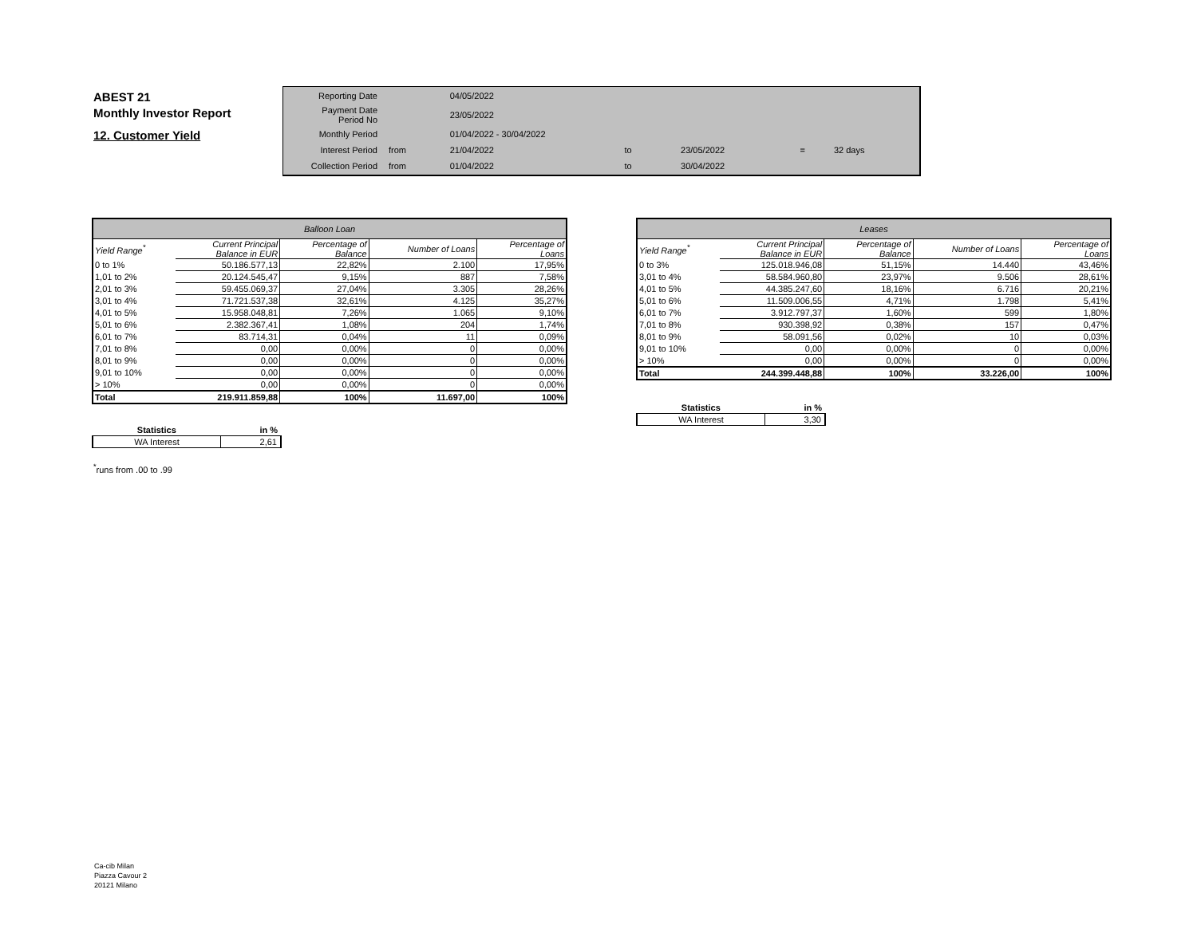ABEST 21
Monthly Investor Report
12. Customer Yield
| Reporting Date | | 04/05/2022 | | | | |
| Payment Date Period No | | 23/05/2022 | | | | |
| Monthly Period | | 01/04/2022 - 30/04/2022 | | | | |
| Interest Period | from | 21/04/2022 | to | 23/05/2022 | = | 32 days |
| Collection Period | from | 01/04/2022 | to | 30/04/2022 | | |
| Balloon Loan | | | | |
| --- | --- | --- | --- | --- |
| Yield Range<sup>*</sup> | Current Principal Balance in EUR | Percentage of Balance | Number of Loans | Percentage of Loans |
| 0 to 1% | 50.186.577,13 | 22,82% | 2.100 | 17,95% |
| 1,01 to 2% | 20.124.545,47 | 9,15% | 887 | 7,58% |
| 2,01 to 3% | 59.455.069,37 | 27,04% | 3.305 | 28,26% |
| 3,01 to 4% | 71.721.537,38 | 32,61% | 4.125 | 35,27% |
| 4,01 to 5% | 15.958.048,81 | 7,26% | 1.065 | 9,10% |
| 5,01 to 6% | 2.382.367,41 | 1,08% | 204 | 1,74% |
| 6,01 to 7% | 83.714,31 | 0,04% | 11 | 0,09% |
| 7,01 to 8% | 0,00 | 0,00% | 0 | 0,00% |
| 8,01 to 9% | 0,00 | 0,00% | 0 | 0,00% |
| 9,01 to 10% | 0,00 | 0,00% | 0 | 0,00% |
| > 10% | 0,00 | 0,00% | 0 | 0,00% |
| Total | 219.911.859,88 | 100% | 11.697,00 | 100% |
| Leases | | | | |
| --- | --- | --- | --- | --- |
| Yield Range<sup>*</sup> | Current Principal Balance in EUR | Percentage of Balance | Number of Loans | Percentage of Loans |
| 0 to 3% | 125.018.946,08 | 51,15% | 14.440 | 43,46% |
| 3,01 to 4% | 58.584.960,80 | 23,97% | 9.506 | 28,61% |
| 4,01 to 5% | 44.385.247,60 | 18,16% | 6.716 | 20,21% |
| 5,01 to 6% | 11.509.006,55 | 4,71% | 1.798 | 5,41% |
| 6,01 to 7% | 3.912.797,37 | 1,60% | 599 | 1,80% |
| 7,01 to 8% | 930.398,92 | 0,38% | 157 | 0,47% |
| 8,01 to 9% | 58.091,56 | 0,02% | 10 | 0,03% |
| 9,01 to 10% | 0,00 | 0,00% | 0 | 0,00% |
| > 10% | 0,00 | 0,00% | 0 | 0,00% |
| Total | 244.399.448,88 | 100% | 33.226,00 | 100% |
| Statistics | in % |
| WA Interest | 3,30 |
| Statistics | in % |
| WA Interest | 2,61 |
<sup>*</sup> runs from .00 to .99
Ca-cib Milan
Piazza Cavour 2
20121 Milano